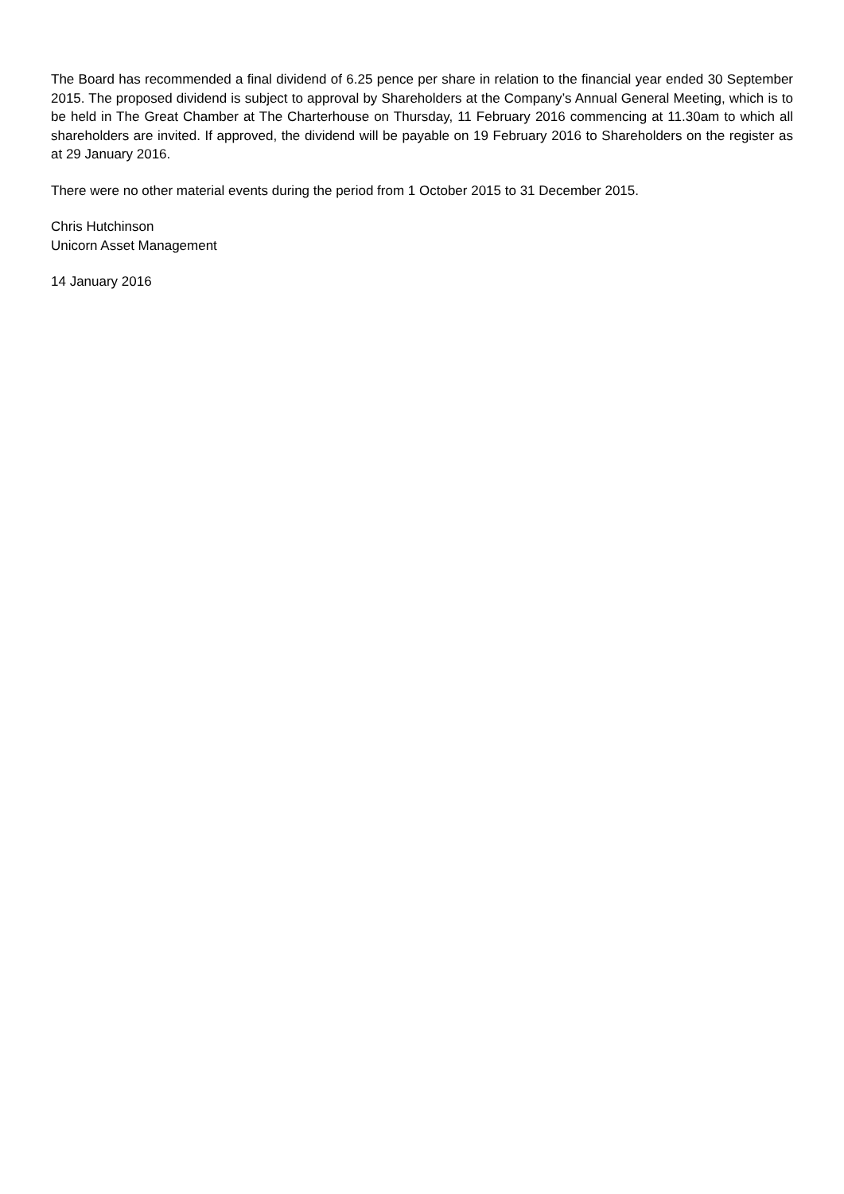The Board has recommended a final dividend of 6.25 pence per share in relation to the financial year ended 30 September 2015. The proposed dividend is subject to approval by Shareholders at the Company’s Annual General Meeting, which is to be held in The Great Chamber at The Charterhouse on Thursday, 11 February 2016 commencing at 11.30am to which all shareholders are invited. If approved, the dividend will be payable on 19 February 2016 to Shareholders on the register as at 29 January 2016.
There were no other material events during the period from 1 October 2015 to 31 December 2015.
Chris Hutchinson
Unicorn Asset Management
14 January 2016